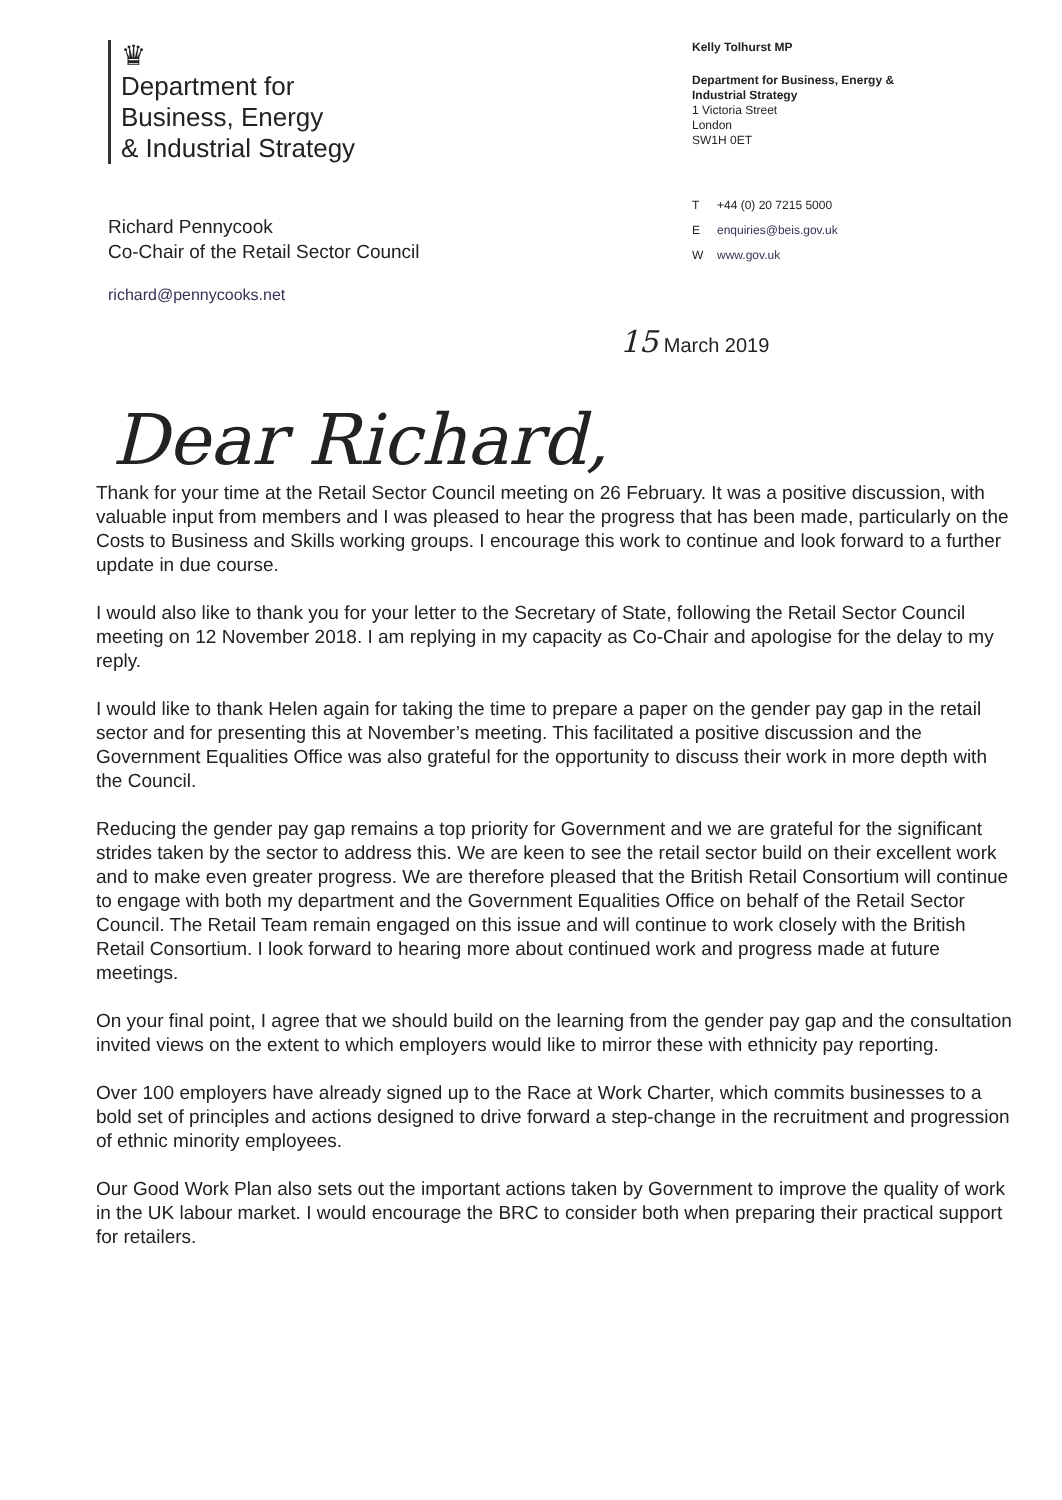♛
Department for
Business, Energy
& Industrial Strategy
Richard Pennycook
Co-Chair of the Retail Sector Council
richard@pennycooks.net
Kelly Tolhurst MP
Department for Business, Energy &
Industrial Strategy
1 Victoria Street
London
SW1H 0ET
T +44 (0) 20 7215 5000
Eenquiries@beis.gov.uk
Wwww.gov.uk
15 March 2019
Dear Richard,
Thank for your time at the Retail Sector Council meeting on 26 February. It was a positive discussion, with valuable input from members and I was pleased to hear the progress that has been made, particularly on the Costs to Business and Skills working groups. I encourage this work to continue and look forward to a further update in due course.
I would also like to thank you for your letter to the Secretary of State, following the Retail Sector Council meeting on 12 November 2018. I am replying in my capacity as Co-Chair and apologise for the delay to my reply.
I would like to thank Helen again for taking the time to prepare a paper on the gender pay gap in the retail sector and for presenting this at November’s meeting. This facilitated a positive discussion and the Government Equalities Office was also grateful for the opportunity to discuss their work in more depth with the Council.
Reducing the gender pay gap remains a top priority for Government and we are grateful for the significant strides taken by the sector to address this. We are keen to see the retail sector build on their excellent work and to make even greater progress. We are therefore pleased that the British Retail Consortium will continue to engage with both my department and the Government Equalities Office on behalf of the Retail Sector Council. The Retail Team remain engaged on this issue and will continue to work closely with the British Retail Consortium. I look forward to hearing more about continued work and progress made at future meetings.
On your final point, I agree that we should build on the learning from the gender pay gap and the consultation invited views on the extent to which employers would like to mirror these with ethnicity pay reporting.
Over 100 employers have already signed up to the Race at Work Charter, which commits businesses to a bold set of principles and actions designed to drive forward a step-change in the recruitment and progression of ethnic minority employees.
Our Good Work Plan also sets out the important actions taken by Government to improve the quality of work in the UK labour market. I would encourage the BRC to consider both when preparing their practical support for retailers.